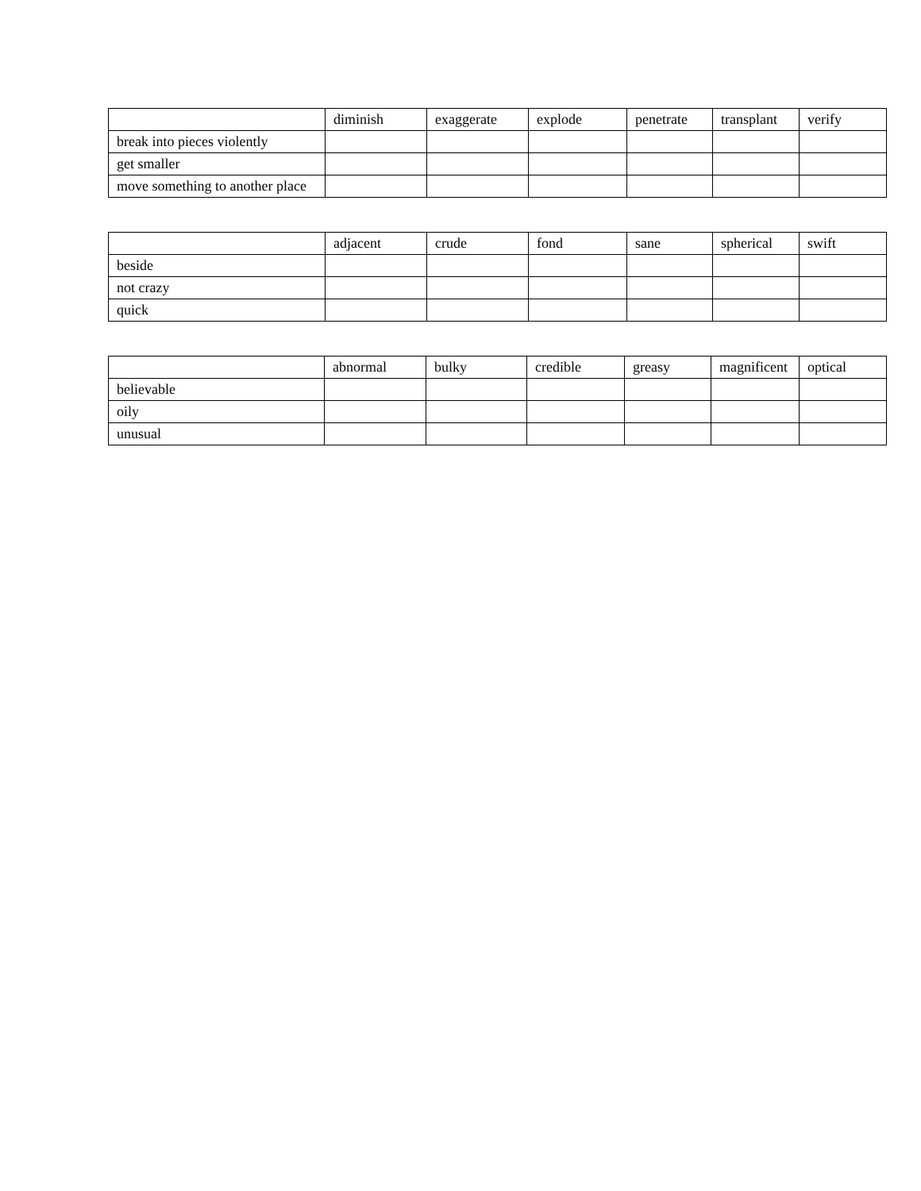| | diminish | exaggerate | explode | penetrate | transplant | verify |
| --- | --- | --- | --- | --- | --- | --- |
| break into pieces violently | | | | | | |
| get smaller | | | | | | |
| move something to another place | | | | | | |
| | adjacent | crude | fond | sane | spherical | swift |
| --- | --- | --- | --- | --- | --- | --- |
| beside | | | | | | |
| not crazy | | | | | | |
| quick | | | | | | |
| | abnormal | bulky | credible | greasy | magnificent | optical |
| --- | --- | --- | --- | --- | --- | --- |
| believable | | | | | | |
| oily | | | | | | |
| unusual | | | | | | |